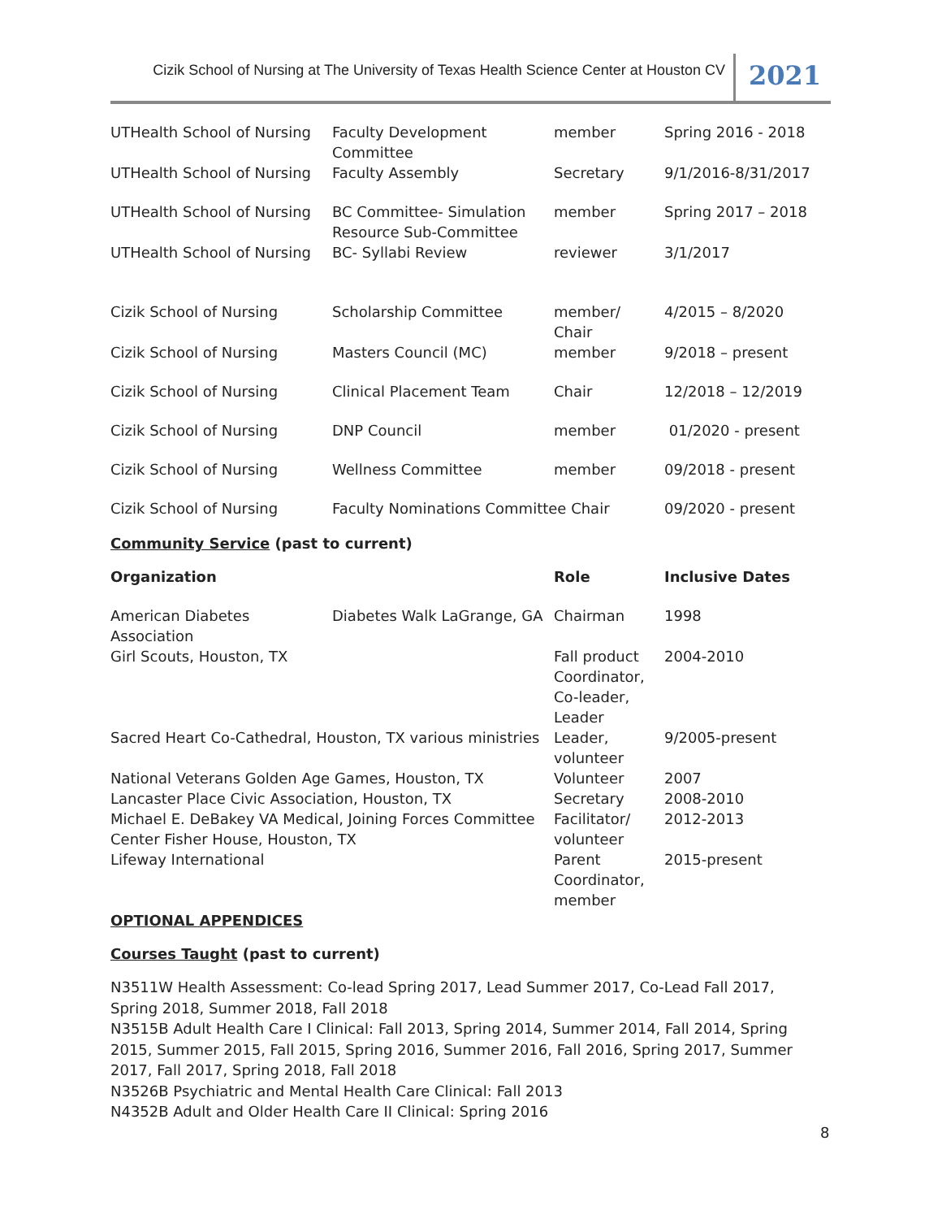Cizik School of Nursing at The University of Texas Health Science Center at Houston CV
2021
| UTHealth School of Nursing | Faculty Development Committee | member | Spring 2016 - 2018 |
| UTHealth School of Nursing | Faculty Assembly | Secretary | 9/1/2016-8/31/2017 |
| UTHealth School of Nursing | BC Committee- Simulation Resource Sub-Committee | member | Spring 2017 – 2018 |
| UTHealth School of Nursing | BC- Syllabi Review | reviewer | 3/1/2017 |
| Cizik School of Nursing | Scholarship Committee | member/ Chair | 4/2015 – 8/2020 |
| Cizik School of Nursing | Masters Council (MC) | member | 9/2018 – present |
| Cizik School of Nursing | Clinical Placement Team | Chair | 12/2018 – 12/2019 |
| Cizik School of Nursing | DNP Council | member | 01/2020 - present |
| Cizik School of Nursing | Wellness Committee | member | 09/2018 - present |
| Cizik School of Nursing | Faculty Nominations Committee Chair | | 09/2020 - present |
Community Service (past to current)
| Organization | | Role | Inclusive Dates |
| --- | --- | --- | --- |
| American Diabetes Association | Diabetes Walk LaGrange, GA | Chairman | 1998 |
| Girl Scouts, Houston, TX | | Fall product Coordinator, Co-leader, Leader | 2004-2010 |
| Sacred Heart Co-Cathedral, Houston, TX various ministries | | Leader, volunteer | 9/2005-present |
| National Veterans Golden Age Games, Houston, TX | | Volunteer | 2007 |
| Lancaster Place Civic Association, Houston, TX | | Secretary | 2008-2010 |
| Michael E. DeBakey VA Medical, Joining Forces Committee Center Fisher House, Houston, TX | | Facilitator/ volunteer | 2012-2013 |
| Lifeway International | | Parent Coordinator, member | 2015-present |
OPTIONAL APPENDICES
Courses Taught (past to current)
N3511W Health Assessment: Co-lead Spring 2017, Lead Summer 2017, Co-Lead Fall 2017, Spring 2018, Summer 2018, Fall 2018
N3515B Adult Health Care I Clinical: Fall 2013, Spring 2014, Summer 2014, Fall 2014, Spring 2015, Summer 2015, Fall 2015, Spring 2016, Summer 2016, Fall 2016, Spring 2017, Summer 2017, Fall 2017, Spring 2018, Fall 2018
N3526B Psychiatric and Mental Health Care Clinical: Fall 2013
N4352B Adult and Older Health Care II Clinical: Spring 2016
8